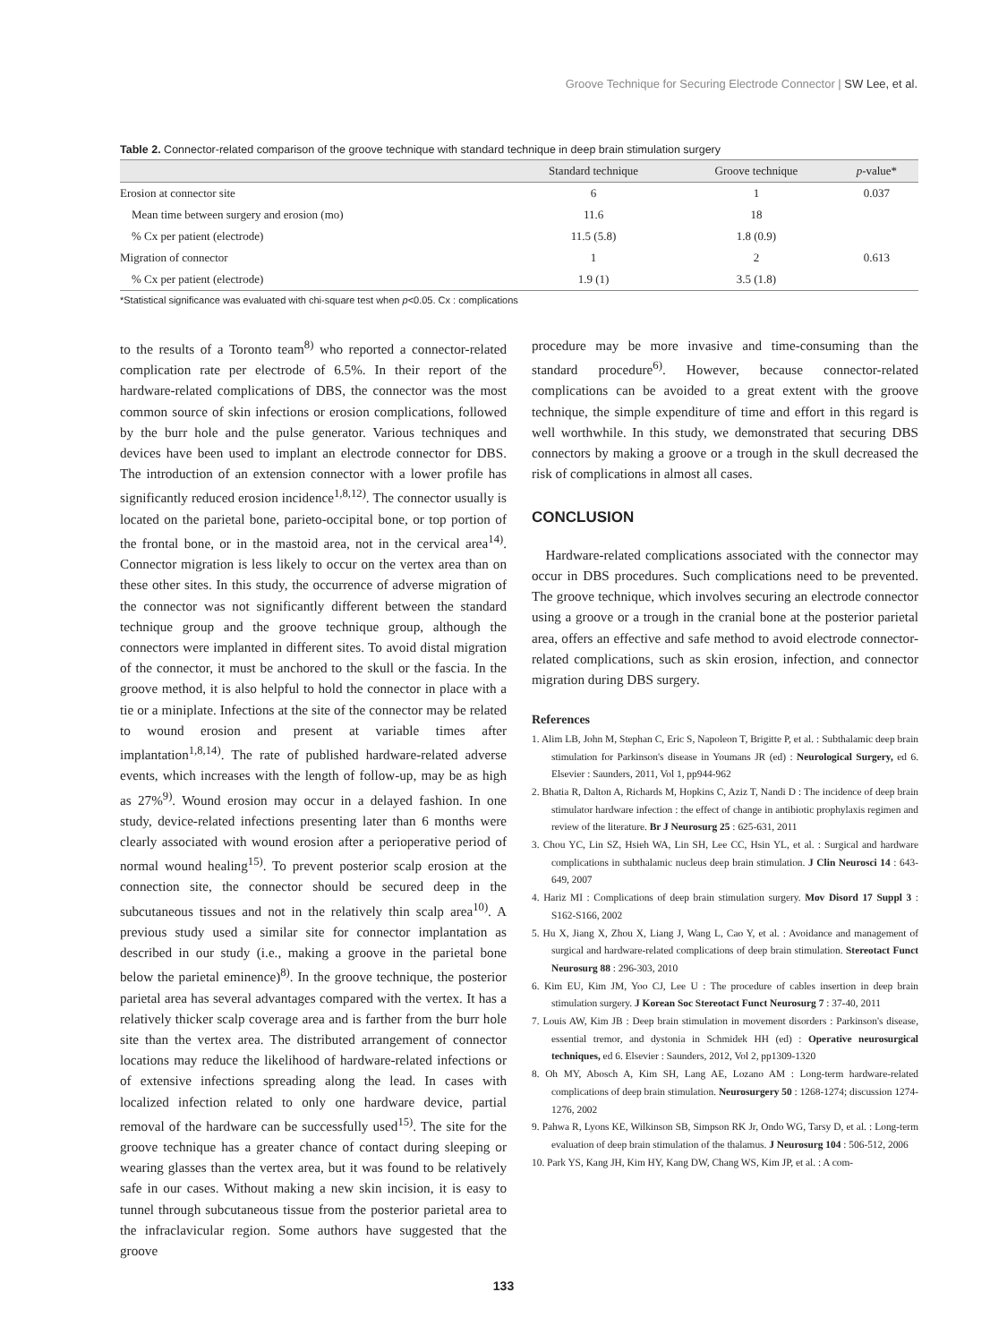Groove Technique for Securing Electrode Connector | SW Lee, et al.
Table 2. Connector-related comparison of the groove technique with standard technique in deep brain stimulation surgery
| | Standard technique | Groove technique | p -value* |
| --- | --- | --- | --- |
| Erosion at connector site | 6 | 1 | 0.037 |
| Mean time between surgery and erosion (mo) | 11.6 | 18 | |
| % Cx per patient (electrode) | 11.5 (5.8) | 1.8 (0.9) | |
| Migration of connector | 1 | 2 | 0.613 |
| % Cx per patient (electrode) | 1.9 (1) | 3.5 (1.8) | |
*Statistical significance was evaluated with chi-square test when p<0.05. Cx : complications
to the results of a Toronto team<sup>8)</sup> who reported a connector-related complication rate per electrode of 6.5%. In their report of the hardware-related complications of DBS, the connector was the most common source of skin infections or erosion complications, followed by the burr hole and the pulse generator. Various techniques and devices have been used to implant an electrode connector for DBS. The introduction of an extension connector with a lower profile has significantly reduced erosion incidence<sup>1,8,12)</sup>. The connector usually is located on the parietal bone, parieto-occipital bone, or top portion of the frontal bone, or in the mastoid area, not in the cervical area<sup>14)</sup>. Connector migration is less likely to occur on the vertex area than on these other sites. In this study, the occurrence of adverse migration of the connector was not significantly different between the standard technique group and the groove technique group, although the connectors were implanted in different sites. To avoid distal migration of the connector, it must be anchored to the skull or the fascia. In the groove method, it is also helpful to hold the connector in place with a tie or a miniplate. Infections at the site of the connector may be related to wound erosion and present at variable times after implantation<sup>1,8,14)</sup>. The rate of published hardware-related adverse events, which increases with the length of follow-up, may be as high as 27%<sup>9)</sup>. Wound erosion may occur in a delayed fashion. In one study, device-related infections presenting later than 6 months were clearly associated with wound erosion after a perioperative period of normal wound healing<sup>15)</sup>. To prevent posterior scalp erosion at the connection site, the connector should be secured deep in the subcutaneous tissues and not in the relatively thin scalp area<sup>10)</sup>. A previous study used a similar site for connector implantation as described in our study (i.e., making a groove in the parietal bone below the parietal eminence)<sup>8)</sup>. In the groove technique, the posterior parietal area has several advantages compared with the vertex. It has a relatively thicker scalp coverage area and is farther from the burr hole site than the vertex area. The distributed arrangement of connector locations may reduce the likelihood of hardware-related infections or of extensive infections spreading along the lead. In cases with localized infection related to only one hardware device, partial removal of the hardware can be successfully used<sup>15)</sup>. The site for the groove technique has a greater chance of contact during sleeping or wearing glasses than the vertex area, but it was found to be relatively safe in our cases. Without making a new skin incision, it is easy to tunnel through subcutaneous tissue from the posterior parietal area to the infraclavicular region. Some authors have suggested that the groove
procedure may be more invasive and time-consuming than the standard procedure<sup>6)</sup>. However, because connector-related complications can be avoided to a great extent with the groove technique, the simple expenditure of time and effort in this regard is well worthwhile. In this study, we demonstrated that securing DBS connectors by making a groove or a trough in the skull decreased the risk of complications in almost all cases.
CONCLUSION
Hardware-related complications associated with the connector may occur in DBS procedures. Such complications need to be prevented. The groove technique, which involves securing an electrode connector using a groove or a trough in the cranial bone at the posterior parietal area, offers an effective and safe method to avoid electrode connector-related complications, such as skin erosion, infection, and connector migration during DBS surgery.
References
1. Alim LB, John M, Stephan C, Eric S, Napoleon T, Brigitte P, et al. : Subthalamic deep brain stimulation for Parkinson's disease in Youmans JR (ed) : Neurological Surgery, ed 6. Elsevier : Saunders, 2011, Vol 1, pp944-962
2. Bhatia R, Dalton A, Richards M, Hopkins C, Aziz T, Nandi D : The incidence of deep brain stimulator hardware infection : the effect of change in antibiotic prophylaxis regimen and review of the literature. Br J Neurosurg 25 : 625-631, 2011
3. Chou YC, Lin SZ, Hsieh WA, Lin SH, Lee CC, Hsin YL, et al. : Surgical and hardware complications in subthalamic nucleus deep brain stimulation. J Clin Neurosci 14 : 643-649, 2007
4. Hariz MI : Complications of deep brain stimulation surgery. Mov Disord 17 Suppl 3 : S162-S166, 2002
5. Hu X, Jiang X, Zhou X, Liang J, Wang L, Cao Y, et al. : Avoidance and management of surgical and hardware-related complications of deep brain stimulation. Stereotact Funct Neurosurg 88 : 296-303, 2010
6. Kim EU, Kim JM, Yoo CJ, Lee U : The procedure of cables insertion in deep brain stimulation surgery. J Korean Soc Stereotact Funct Neurosurg 7 : 37-40, 2011
7. Louis AW, Kim JB : Deep brain stimulation in movement disorders : Parkinson's disease, essential tremor, and dystonia in Schmidek HH (ed) : Operative neurosurgical techniques, ed 6. Elsevier : Saunders, 2012, Vol 2, pp1309-1320
8. Oh MY, Abosch A, Kim SH, Lang AE, Lozano AM : Long-term hardware-related complications of deep brain stimulation. Neurosurgery 50 : 1268-1274; discussion 1274-1276, 2002
9. Pahwa R, Lyons KE, Wilkinson SB, Simpson RK Jr, Ondo WG, Tarsy D, et al. : Long-term evaluation of deep brain stimulation of the thalamus. J Neurosurg 104 : 506-512, 2006
10. Park YS, Kang JH, Kim HY, Kang DW, Chang WS, Kim JP, et al. : A com-
133